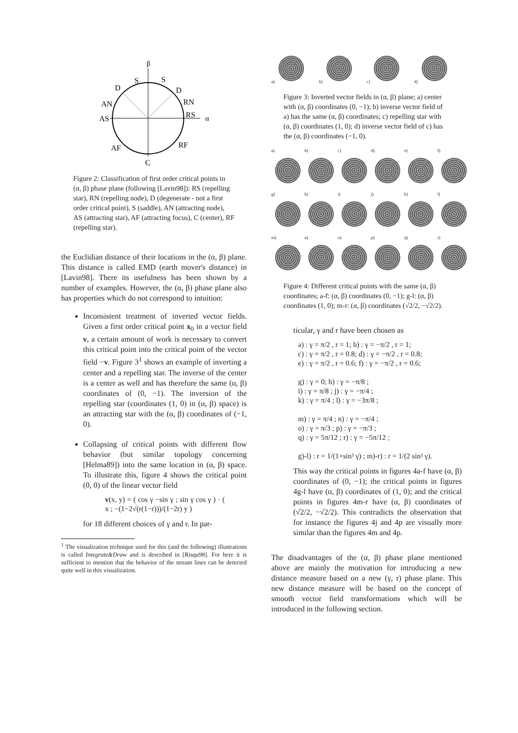β
α
S
S
D
D
AN
RN
AS
RS
AF
RF
C
Figure 2: Classification of first order critical points in (α, β) phase plane (following [Lavin98]): RS (repelling star), RN (repelling node), D (degenerate - not a first order critical point), S (saddle), AN (attracting node), AS (attracting star), AF (attracting focus), C (center), RF (repelling star).
the Euclidian distance of their locations in the (α, β) plane. This distance is called EMD (earth mover's distance) in [Lavin98]. There its usefulness has been shown by a number of examples. However, the (α, β) phase plane also has properties which do not correspond to intuition:
Inconsistent treatment of inverted vector fields. Given a first order critical point x<sub>0</sub> in a vector field v, a certain amount of work is necessary to convert this critical point into the critical point of the vector field −v. Figure 3<sup>1</sup> shows an example of inverting a center and a repelling star. The inverse of the center is a center as well and has therefore the same (α, β) coordinates of (0, −1). The inversion of the repelling star (coordinates (1, 0) in (α, β) space) is an attracting star with the (α, β) coordinates of (−1, 0).
Collapsing of critical points with different flow behavior (but similar topology concerning [Helma89]) into the same location in (α, β) space. To illustrate this, figure 4 shows the critical point (0, 0) of the linear vector field
v(x, y) = ( cos γ −sin γ ; sin γ cos γ ) · ( x ; −(1−2√(r(1−r)))/(1−2r) y )
for 18 different choices of γ and r. In par-
<sup>1</sup> The visualization technique used for this (and the following) illustrations is called Integrate&Draw and is described in [Risqu98]. For here it is sufficient to mention that the behavior of the stream lines can be detected quite well in this visualization.
a)
b)
c)
d)
Figure 3: Inverted vector fields in (α, β) plane; a) center with (α, β) coordinates (0, −1); b) inverse vector field of a) has the same (α, β) coordinates; c) repelling star with (α, β) coordinates (1, 0); d) inverse vector field of c) has the (α, β) coordinates (−1, 0).
a)
b)
c)
d)
e)
f)
g)
h)
i)
j)
k)
l)
m)
n)
o)
p)
q)
r)
Figure 4: Different critical points with the same (α, β) coordinates; a-f: (α, β) coordinates (0, −1); g-l: (α, β) coordinates (1, 0); m-r: (α, β) coordinates (√2/2, −√2/2).
ticular, γ and r have been chosen as
a) : γ = π/2 , r = 1; b) : γ = −π/2 , r = 1;
c) : γ = π/2 , r = 0.8; d) : γ = −π/2 , r = 0.8;
e) : γ = π/2 , r = 0.6; f) : γ = −π/2 , r = 0.6;
g) : γ = 0; h) : γ = −π/8 ;
i) : γ = π/8 ; j) : γ = −π/4 ;
k) : γ = π/4 ; l) : γ = −3π/8 ;
m) : γ = π/4 ; n) : γ = −π/4 ;
o) : γ = π/3 ; p) : γ = −π/3 ;
q) : γ = 5π/12 ; r) : γ = −5π/12 ;
g)-l) : r = 1/(1+sin² γ) ; m)-r) : r = 1/(2 sin² γ).
This way the critical points in figures 4a-f have (α, β) coordinates of (0, −1); the critical points in figures 4g-l have (α, β) coordinates of (1, 0); and the critical points in figures 4m-r have (α, β) coordinates of (√2/2, −√2/2). This contradicts the observation that for instance the figures 4j and 4p are visually more similar than the figures 4m and 4p.
The disadvantages of the (α, β) phase plane mentioned above are mainly the motivation for introducing a new distance measure based on a new (γ, r) phase plane. This new distance measure will be based on the concept of smooth vector field transformations which will be introduced in the following section.